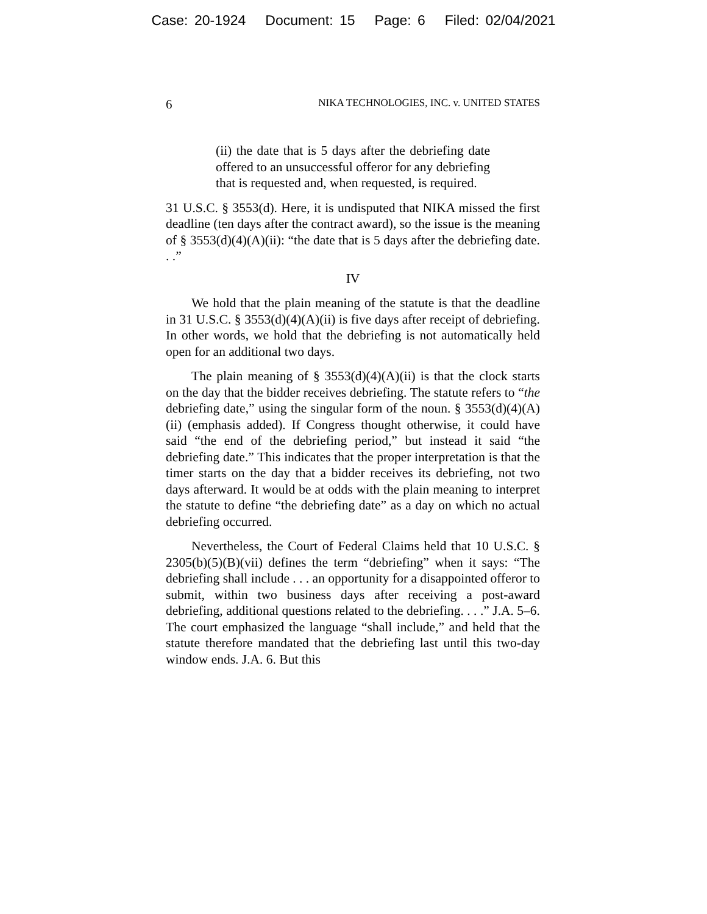Case: 20-1924 Document: 15 Page: 6 Filed: 02/04/2021
6 NIKA TECHNOLOGIES, INC. v. UNITED STATES
(ii) the date that is 5 days after the debriefing date offered to an unsuccessful offeror for any debriefing that is requested and, when requested, is required.
31 U.S.C. § 3553(d). Here, it is undisputed that NIKA missed the first deadline (ten days after the contract award), so the issue is the meaning of § 3553(d)(4)(A)(ii): “the date that is 5 days after the debriefing date. . .”
IV
We hold that the plain meaning of the statute is that the deadline in 31 U.S.C. § 3553(d)(4)(A)(ii) is five days after receipt of debriefing. In other words, we hold that the debriefing is not automatically held open for an additional two days.
The plain meaning of § 3553(d)(4)(A)(ii) is that the clock starts on the day that the bidder receives debriefing. The statute refers to “the debriefing date,” using the singular form of the noun. § 3553(d)(4)(A)(ii) (emphasis added). If Congress thought otherwise, it could have said “the end of the debriefing period,” but instead it said “the debriefing date.” This indicates that the proper interpretation is that the timer starts on the day that a bidder receives its debriefing, not two days afterward. It would be at odds with the plain meaning to interpret the statute to define “the debriefing date” as a day on which no actual debriefing occurred.
Nevertheless, the Court of Federal Claims held that 10 U.S.C. § 2305(b)(5)(B)(vii) defines the term “debriefing” when it says: “The debriefing shall include . . . an opportunity for a disappointed offeror to submit, within two business days after receiving a post-award debriefing, additional questions related to the debriefing. . . .” J.A. 5–6. The court emphasized the language “shall include,” and held that the statute therefore mandated that the debriefing last until this two-day window ends. J.A. 6. But this